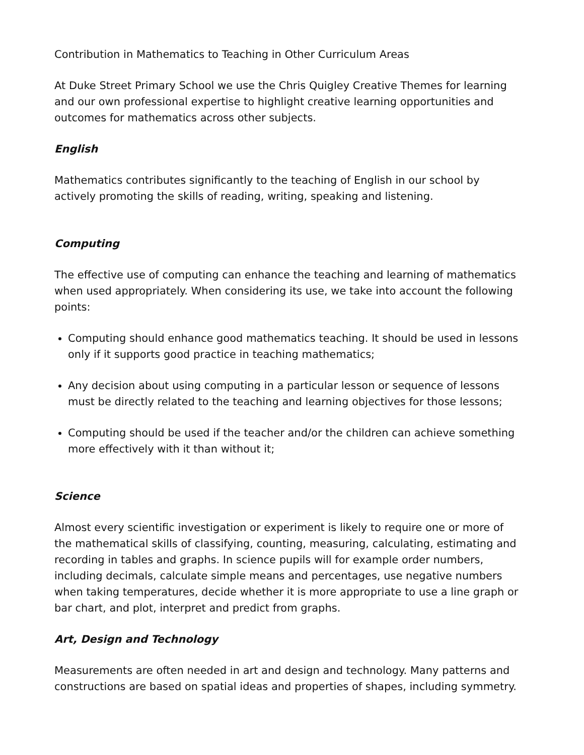Contribution in Mathematics to Teaching in Other Curriculum Areas
At Duke Street Primary School we use the Chris Quigley Creative Themes for learning and our own professional expertise to highlight creative learning opportunities and outcomes for mathematics across other subjects.
English
Mathematics contributes significantly to the teaching of English in our school by actively promoting the skills of reading, writing, speaking and listening.
Computing
The effective use of computing can enhance the teaching and learning of mathematics when used appropriately. When considering its use, we take into account the following points:
Computing should enhance good mathematics teaching. It should be used in lessons only if it supports good practice in teaching mathematics;
Any decision about using computing in a particular lesson or sequence of lessons must be directly related to the teaching and learning objectives for those lessons;
Computing should be used if the teacher and/or the children can achieve something more effectively with it than without it;
Science
Almost every scientific investigation or experiment is likely to require one or more of the mathematical skills of classifying, counting, measuring, calculating, estimating and recording in tables and graphs. In science pupils will for example order numbers, including decimals, calculate simple means and percentages, use negative numbers when taking temperatures, decide whether it is more appropriate to use a line graph or bar chart, and plot, interpret and predict from graphs.
Art, Design and Technology
Measurements are often needed in art and design and technology. Many patterns and constructions are based on spatial ideas and properties of shapes, including symmetry.